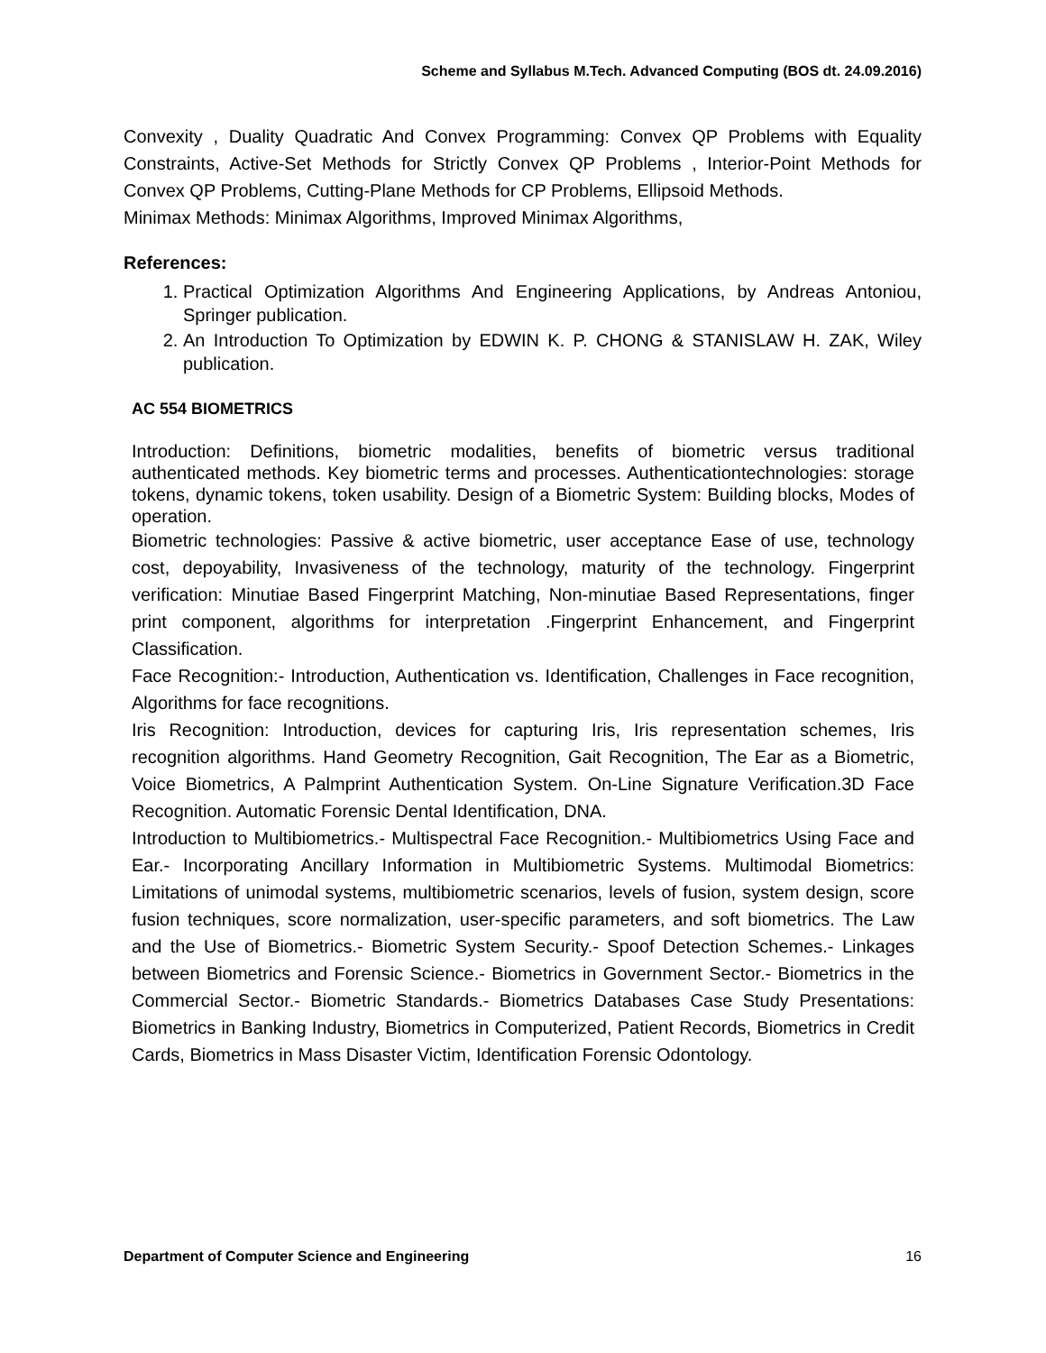Scheme and Syllabus M.Tech. Advanced Computing (BOS dt. 24.09.2016)
Convexity , Duality Quadratic And Convex Programming: Convex QP Problems with Equality Constraints, Active-Set Methods for Strictly Convex QP Problems , Interior-Point Methods for Convex QP Problems, Cutting-Plane Methods for CP Problems, Ellipsoid Methods.
Minimax Methods: Minimax Algorithms, Improved Minimax Algorithms,
References:
1. Practical Optimization Algorithms And Engineering Applications, by Andreas Antoniou, Springer publication.
2. An Introduction To Optimization by EDWIN K. P. CHONG & STANISLAW H. ZAK, Wiley publication.
AC 554 BIOMETRICS
Introduction: Definitions, biometric modalities, benefits of biometric versus traditional authenticated methods. Key biometric terms and processes. Authenticationtechnologies: storage tokens, dynamic tokens, token usability. Design of a Biometric System: Building blocks, Modes of operation.
Biometric technologies: Passive & active biometric, user acceptance Ease of use, technology cost, depoyability, Invasiveness of the technology, maturity of the technology. Fingerprint verification: Minutiae Based Fingerprint Matching, Non-minutiae Based Representations, finger print component, algorithms for interpretation .Fingerprint Enhancement, and Fingerprint Classification.
Face Recognition:- Introduction, Authentication vs. Identification, Challenges in Face recognition, Algorithms for face recognitions.
Iris Recognition: Introduction, devices for capturing Iris, Iris representation schemes, Iris recognition algorithms. Hand Geometry Recognition, Gait Recognition, The Ear as a Biometric, Voice Biometrics, A Palmprint Authentication System. On-Line Signature Verification.3D Face Recognition. Automatic Forensic Dental Identification, DNA.
Introduction to Multibiometrics.- Multispectral Face Recognition.- Multibiometrics Using Face and Ear.- Incorporating Ancillary Information in Multibiometric Systems. Multimodal Biometrics: Limitations of unimodal systems, multibiometric scenarios, levels of fusion, system design, score fusion techniques, score normalization, user-specific parameters, and soft biometrics. The Law and the Use of Biometrics.- Biometric System Security.- Spoof Detection Schemes.- Linkages between Biometrics and Forensic Science.- Biometrics in Government Sector.- Biometrics in the Commercial Sector.- Biometric Standards.- Biometrics Databases Case Study Presentations: Biometrics in Banking Industry, Biometrics in Computerized, Patient Records, Biometrics in Credit Cards, Biometrics in Mass Disaster Victim, Identification Forensic Odontology.
Department of Computer Science and Engineering 16